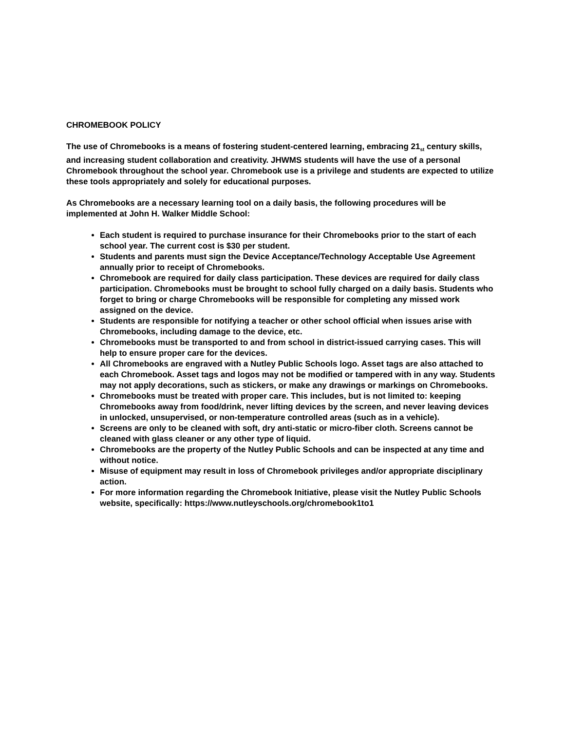CHROMEBOOK POLICY
The use of Chromebooks is a means of fostering student-centered learning, embracing 21<sub>st</sub> century skills, and increasing student collaboration and creativity. JHWMS students will have the use of a personal Chromebook throughout the school year. Chromebook use is a privilege and students are expected to utilize these tools appropriately and solely for educational purposes.
As Chromebooks are a necessary learning tool on a daily basis, the following procedures will be implemented at John H. Walker Middle School:
Each student is required to purchase insurance for their Chromebooks prior to the start of each school year. The current cost is $30 per student.
Students and parents must sign the Device Acceptance/Technology Acceptable Use Agreement annually prior to receipt of Chromebooks.
Chromebook are required for daily class participation. These devices are required for daily class participation. Chromebooks must be brought to school fully charged on a daily basis. Students who forget to bring or charge Chromebooks will be responsible for completing any missed work assigned on the device.
Students are responsible for notifying a teacher or other school official when issues arise with Chromebooks, including damage to the device, etc.
Chromebooks must be transported to and from school in district-issued carrying cases. This will help to ensure proper care for the devices.
All Chromebooks are engraved with a Nutley Public Schools logo. Asset tags are also attached to each Chromebook. Asset tags and logos may not be modified or tampered with in any way. Students may not apply decorations, such as stickers, or make any drawings or markings on Chromebooks.
Chromebooks must be treated with proper care. This includes, but is not limited to: keeping Chromebooks away from food/drink, never lifting devices by the screen, and never leaving devices in unlocked, unsupervised, or non-temperature controlled areas (such as in a vehicle).
Screens are only to be cleaned with soft, dry anti-static or micro-fiber cloth. Screens cannot be cleaned with glass cleaner or any other type of liquid.
Chromebooks are the property of the Nutley Public Schools and can be inspected at any time and without notice.
Misuse of equipment may result in loss of Chromebook privileges and/or appropriate disciplinary action.
For more information regarding the Chromebook Initiative, please visit the Nutley Public Schools website, specifically: https://www.nutleyschools.org/chromebook1to1